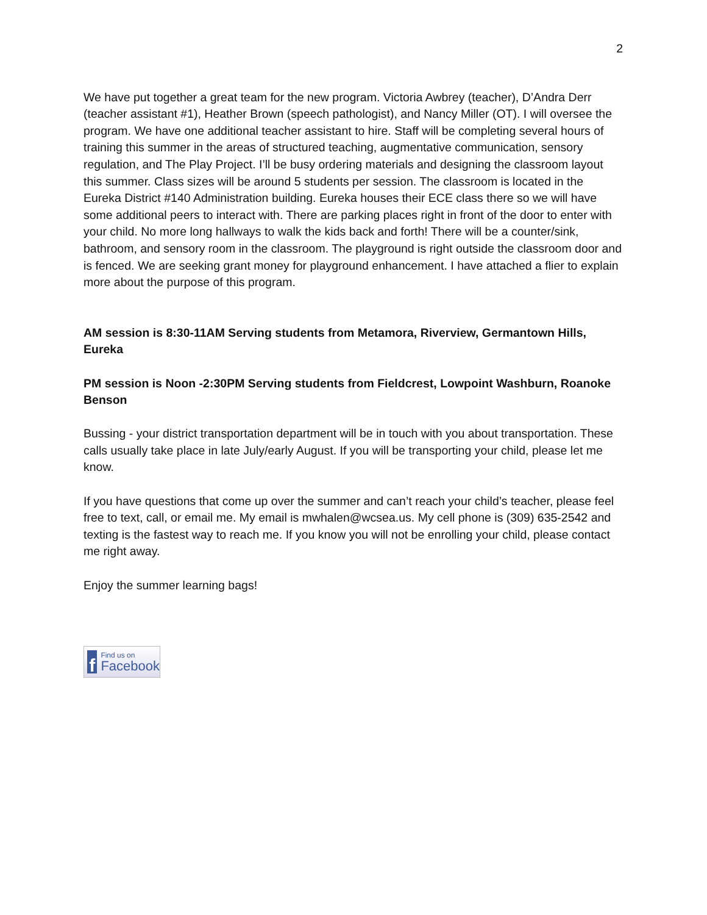2
We have put together a great team for the new program. Victoria Awbrey (teacher), D’Andra Derr (teacher assistant #1), Heather Brown (speech pathologist), and Nancy Miller (OT). I will oversee the program. We have one additional teacher assistant to hire. Staff will be completing several hours of training this summer in the areas of structured teaching, augmentative communication, sensory regulation, and The Play Project. I’ll be busy ordering materials and designing the classroom layout this summer. Class sizes will be around 5 students per session. The classroom is located in the Eureka District #140 Administration building. Eureka houses their ECE class there so we will have some additional peers to interact with. There are parking places right in front of the door to enter with your child. No more long hallways to walk the kids back and forth! There will be a counter/sink, bathroom, and sensory room in the classroom. The playground is right outside the classroom door and is fenced. We are seeking grant money for playground enhancement. I have attached a flier to explain more about the purpose of this program.
AM session is 8:30-11AM Serving students from Metamora, Riverview, Germantown Hills, Eureka
PM session is Noon -2:30PM Serving students from Fieldcrest, Lowpoint Washburn, Roanoke Benson
Bussing - your district transportation department will be in touch with you about transportation. These calls usually take place in late July/early August. If you will be transporting your child, please let me know.
If you have questions that come up over the summer and can’t reach your child’s teacher, please feel free to text, call, or email me. My email is mwhalen@wcsea.us. My cell phone is (309) 635-2542 and texting is the fastest way to reach me. If you know you will not be enrolling your child, please contact me right away.
Enjoy the summer learning bags!
f
Find us on
Facebook